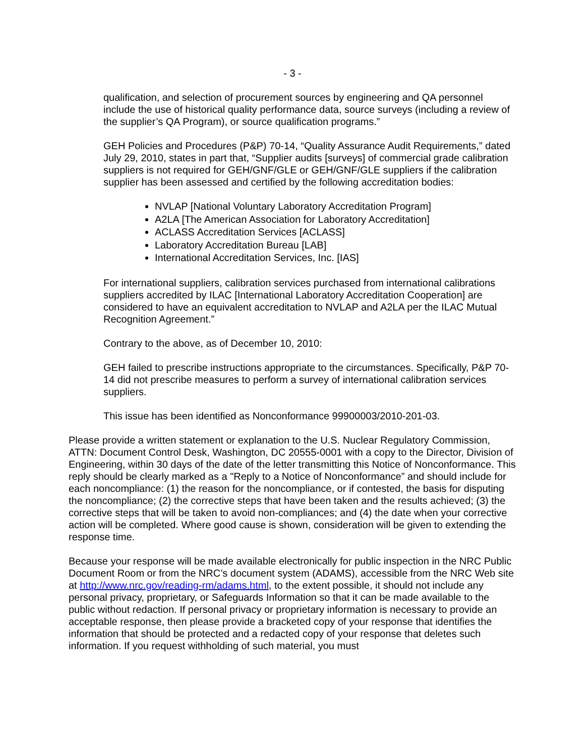- 3 -
qualification, and selection of procurement sources by engineering and QA personnel include the use of historical quality performance data, source surveys (including a review of the supplier’s QA Program), or source qualification programs.”
GEH Policies and Procedures (P&P) 70-14, “Quality Assurance Audit Requirements,” dated July 29, 2010, states in part that, “Supplier audits [surveys] of commercial grade calibration suppliers is not required for GEH/GNF/GLE or GEH/GNF/GLE suppliers if the calibration supplier has been assessed and certified by the following accreditation bodies:
NVLAP [National Voluntary Laboratory Accreditation Program]
A2LA [The American Association for Laboratory Accreditation]
ACLASS Accreditation Services [ACLASS]
Laboratory Accreditation Bureau [LAB]
International Accreditation Services, Inc. [IAS]
For international suppliers, calibration services purchased from international calibrations suppliers accredited by ILAC [International Laboratory Accreditation Cooperation] are considered to have an equivalent accreditation to NVLAP and A2LA per the ILAC Mutual Recognition Agreement.”
Contrary to the above, as of December 10, 2010:
GEH failed to prescribe instructions appropriate to the circumstances. Specifically, P&P 70-14 did not prescribe measures to perform a survey of international calibration services suppliers.
This issue has been identified as Nonconformance 99900003/2010-201-03.
Please provide a written statement or explanation to the U.S. Nuclear Regulatory Commission, ATTN: Document Control Desk, Washington, DC 20555-0001 with a copy to the Director, Division of Engineering, within 30 days of the date of the letter transmitting this Notice of Nonconformance. This reply should be clearly marked as a "Reply to a Notice of Nonconformance” and should include for each noncompliance: (1) the reason for the noncompliance, or if contested, the basis for disputing the noncompliance; (2) the corrective steps that have been taken and the results achieved; (3) the corrective steps that will be taken to avoid non-compliances; and (4) the date when your corrective action will be completed. Where good cause is shown, consideration will be given to extending the response time.
Because your response will be made available electronically for public inspection in the NRC Public Document Room or from the NRC’s document system (ADAMS), accessible from the NRC Web site at http://www.nrc.gov/reading-rm/adams.html, to the extent possible, it should not include any personal privacy, proprietary, or Safeguards Information so that it can be made available to the public without redaction. If personal privacy or proprietary information is necessary to provide an acceptable response, then please provide a bracketed copy of your response that identifies the information that should be protected and a redacted copy of your response that deletes such information. If you request withholding of such material, you must